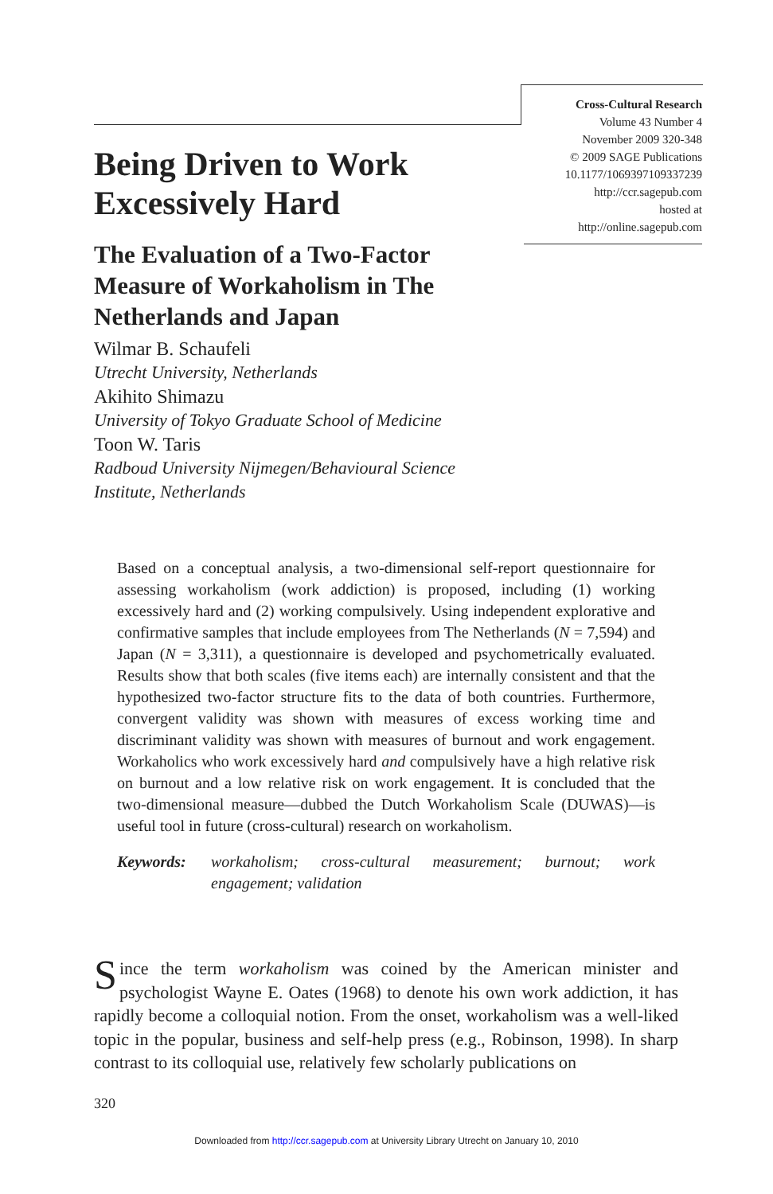Cross-Cultural Research
Volume 43 Number 4
November 2009 320-348
© 2009 SAGE Publications
10.1177/1069397109337239
http://ccr.sagepub.com
hosted at
http://online.sagepub.com
Being Driven to Work Excessively Hard
The Evaluation of a Two-Factor Measure of Workaholism in The Netherlands and Japan
Wilmar B. Schaufeli
Utrecht University, Netherlands
Akihito Shimazu
University of Tokyo Graduate School of Medicine
Toon W. Taris
Radboud University Nijmegen/Behavioural Science Institute, Netherlands
Based on a conceptual analysis, a two-dimensional self-report questionnaire for assessing workaholism (work addiction) is proposed, including (1) working excessively hard and (2) working compulsively. Using independent explorative and confirmative samples that include employees from The Netherlands (N = 7,594) and Japan (N = 3,311), a questionnaire is developed and psychometrically evaluated. Results show that both scales (five items each) are internally consistent and that the hypothesized two-factor structure fits to the data of both countries. Furthermore, convergent validity was shown with measures of excess working time and discriminant validity was shown with measures of burnout and work engagement. Workaholics who work excessively hard and compulsively have a high relative risk on burnout and a low relative risk on work engagement. It is concluded that the two-dimensional measure—dubbed the Dutch Workaholism Scale (DUWAS)—is useful tool in future (cross-cultural) research on workaholism.
Keywords: workaholism; cross-cultural measurement; burnout; work engagement; validation
Since the term workaholism was coined by the American minister and psychologist Wayne E. Oates (1968) to denote his own work addiction, it has rapidly become a colloquial notion. From the onset, workaholism was a well-liked topic in the popular, business and self-help press (e.g., Robinson, 1998). In sharp contrast to its colloquial use, relatively few scholarly publications on
320
Downloaded from http://ccr.sagepub.com at University Library Utrecht on January 10, 2010